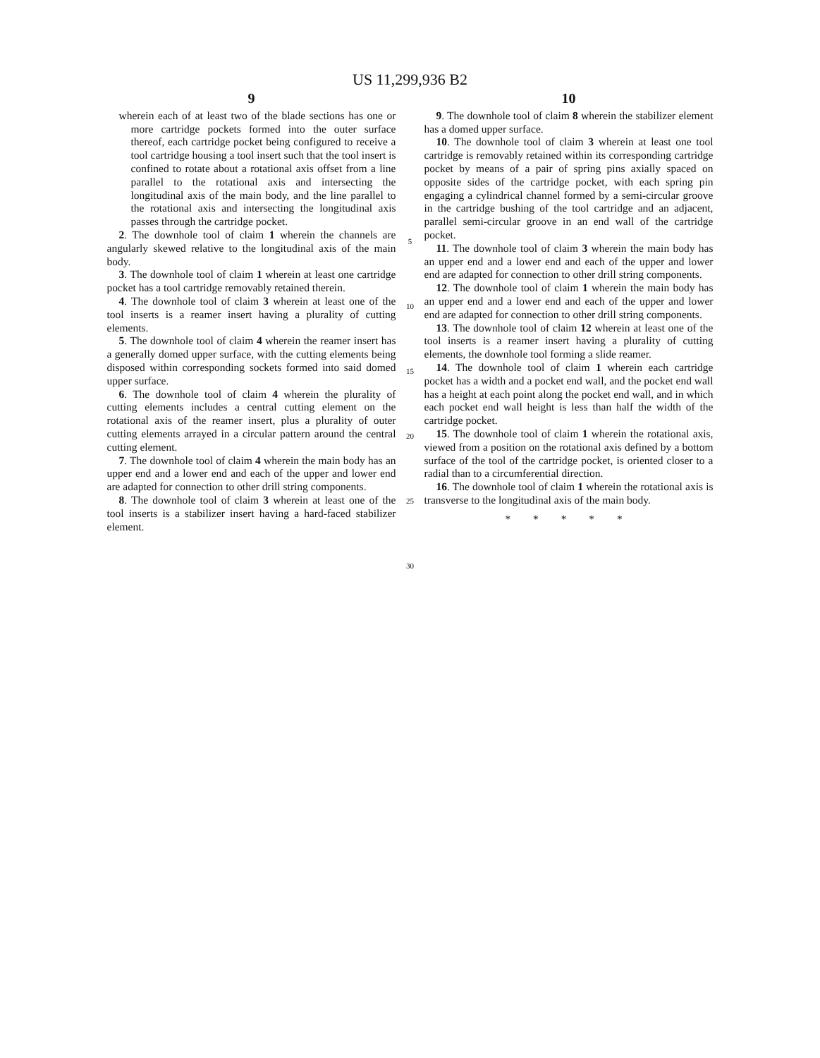US 11,299,936 B2
9
wherein each of at least two of the blade sections has one or more cartridge pockets formed into the outer surface thereof, each cartridge pocket being configured to receive a tool cartridge housing a tool insert such that the tool insert is confined to rotate about a rotational axis offset from a line parallel to the rotational axis and intersecting the longitudinal axis of the main body, and the line parallel to the rotational axis and intersecting the longitudinal axis passes through the cartridge pocket.
2. The downhole tool of claim 1 wherein the channels are angularly skewed relative to the longitudinal axis of the main body.
3. The downhole tool of claim 1 wherein at least one cartridge pocket has a tool cartridge removably retained therein.
4. The downhole tool of claim 3 wherein at least one of the tool inserts is a reamer insert having a plurality of cutting elements.
5. The downhole tool of claim 4 wherein the reamer insert has a generally domed upper surface, with the cutting elements being disposed within corresponding sockets formed into said domed upper surface.
6. The downhole tool of claim 4 wherein the plurality of cutting elements includes a central cutting element on the rotational axis of the reamer insert, plus a plurality of outer cutting elements arrayed in a circular pattern around the central cutting element.
7. The downhole tool of claim 4 wherein the main body has an upper end and a lower end and each of the upper and lower end are adapted for connection to other drill string components.
8. The downhole tool of claim 3 wherein at least one of the tool inserts is a stabilizer insert having a hard-faced stabilizer element.
5
10
15
20
25
30
10
9. The downhole tool of claim 8 wherein the stabilizer element has a domed upper surface.
10. The downhole tool of claim 3 wherein at least one tool cartridge is removably retained within its corresponding cartridge pocket by means of a pair of spring pins axially spaced on opposite sides of the cartridge pocket, with each spring pin engaging a cylindrical channel formed by a semi-circular groove in the cartridge bushing of the tool cartridge and an adjacent, parallel semi-circular groove in an end wall of the cartridge pocket.
11. The downhole tool of claim 3 wherein the main body has an upper end and a lower end and each of the upper and lower end are adapted for connection to other drill string components.
12. The downhole tool of claim 1 wherein the main body has an upper end and a lower end and each of the upper and lower end are adapted for connection to other drill string components.
13. The downhole tool of claim 12 wherein at least one of the tool inserts is a reamer insert having a plurality of cutting elements, the downhole tool forming a slide reamer.
14. The downhole tool of claim 1 wherein each cartridge pocket has a width and a pocket end wall, and the pocket end wall has a height at each point along the pocket end wall, and in which each pocket end wall height is less than half the width of the cartridge pocket.
15. The downhole tool of claim 1 wherein the rotational axis, viewed from a position on the rotational axis defined by a bottom surface of the tool of the cartridge pocket, is oriented closer to a radial than to a circumferential direction.
16. The downhole tool of claim 1 wherein the rotational axis is transverse to the longitudinal axis of the main body.
* * * * *